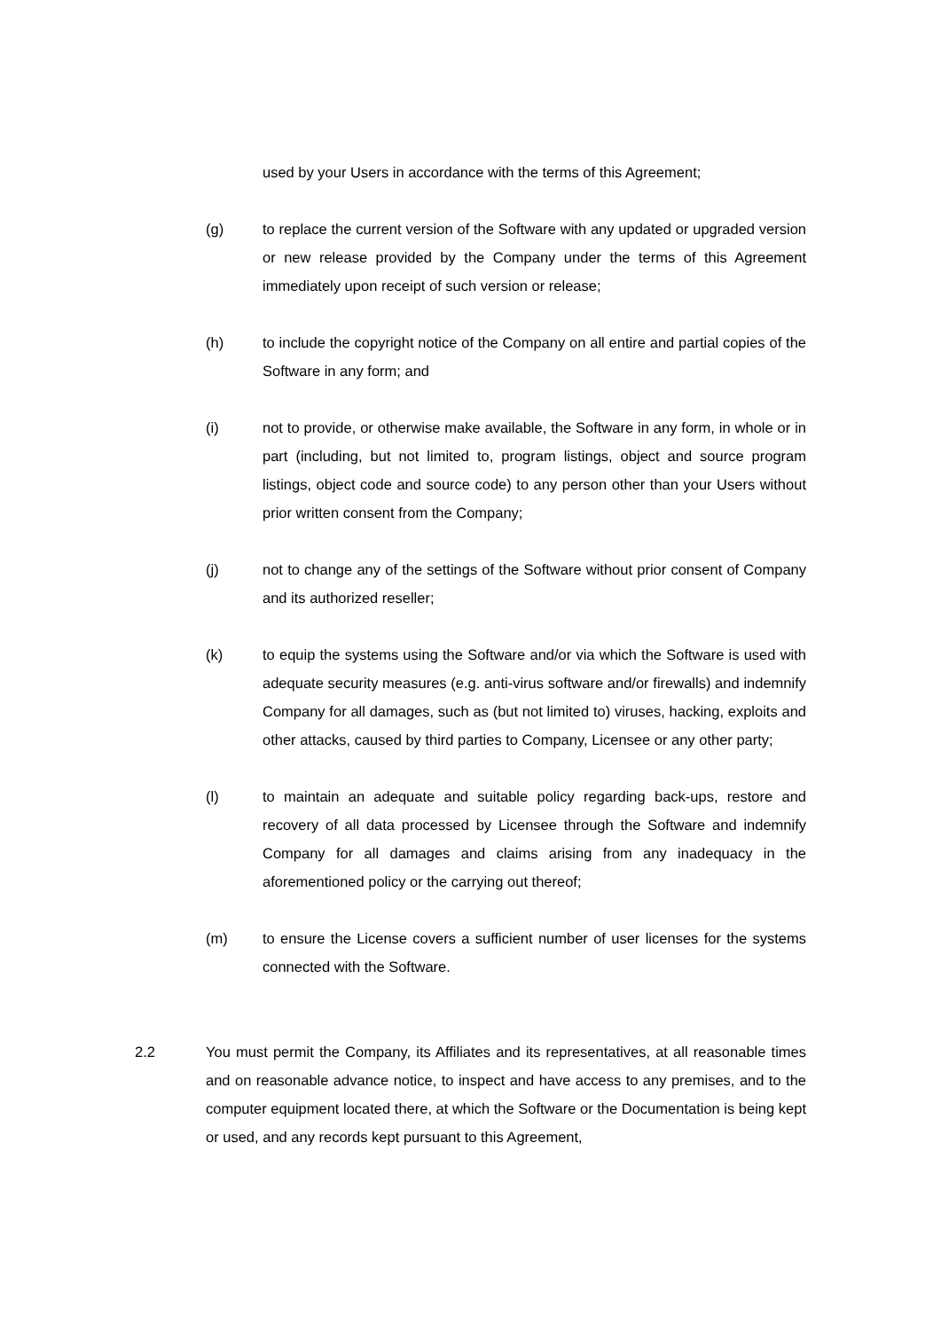used by your Users in accordance with the terms of this Agreement;
(g) to replace the current version of the Software with any updated or upgraded version or new release provided by the Company under the terms of this Agreement immediately upon receipt of such version or release;
(h) to include the copyright notice of the Company on all entire and partial copies of the Software in any form; and
(i) not to provide, or otherwise make available, the Software in any form, in whole or in part (including, but not limited to, program listings, object and source program listings, object code and source code) to any person other than your Users without prior written consent from the Company;
(j) not to change any of the settings of the Software without prior consent of Company and its authorized reseller;
(k) to equip the systems using the Software and/or via which the Software is used with adequate security measures (e.g. anti-virus software and/or firewalls) and indemnify Company for all damages, such as (but not limited to) viruses, hacking, exploits and other attacks, caused by third parties to Company, Licensee or any other party;
(l) to maintain an adequate and suitable policy regarding back-ups, restore and recovery of all data processed by Licensee through the Software and indemnify Company for all damages and claims arising from any inadequacy in the aforementioned policy or the carrying out thereof;
(m) to ensure the License covers a sufficient number of user licenses for the systems connected with the Software.
2.2 You must permit the Company, its Affiliates and its representatives, at all reasonable times and on reasonable advance notice, to inspect and have access to any premises, and to the computer equipment located there, at which the Software or the Documentation is being kept or used, and any records kept pursuant to this Agreement,